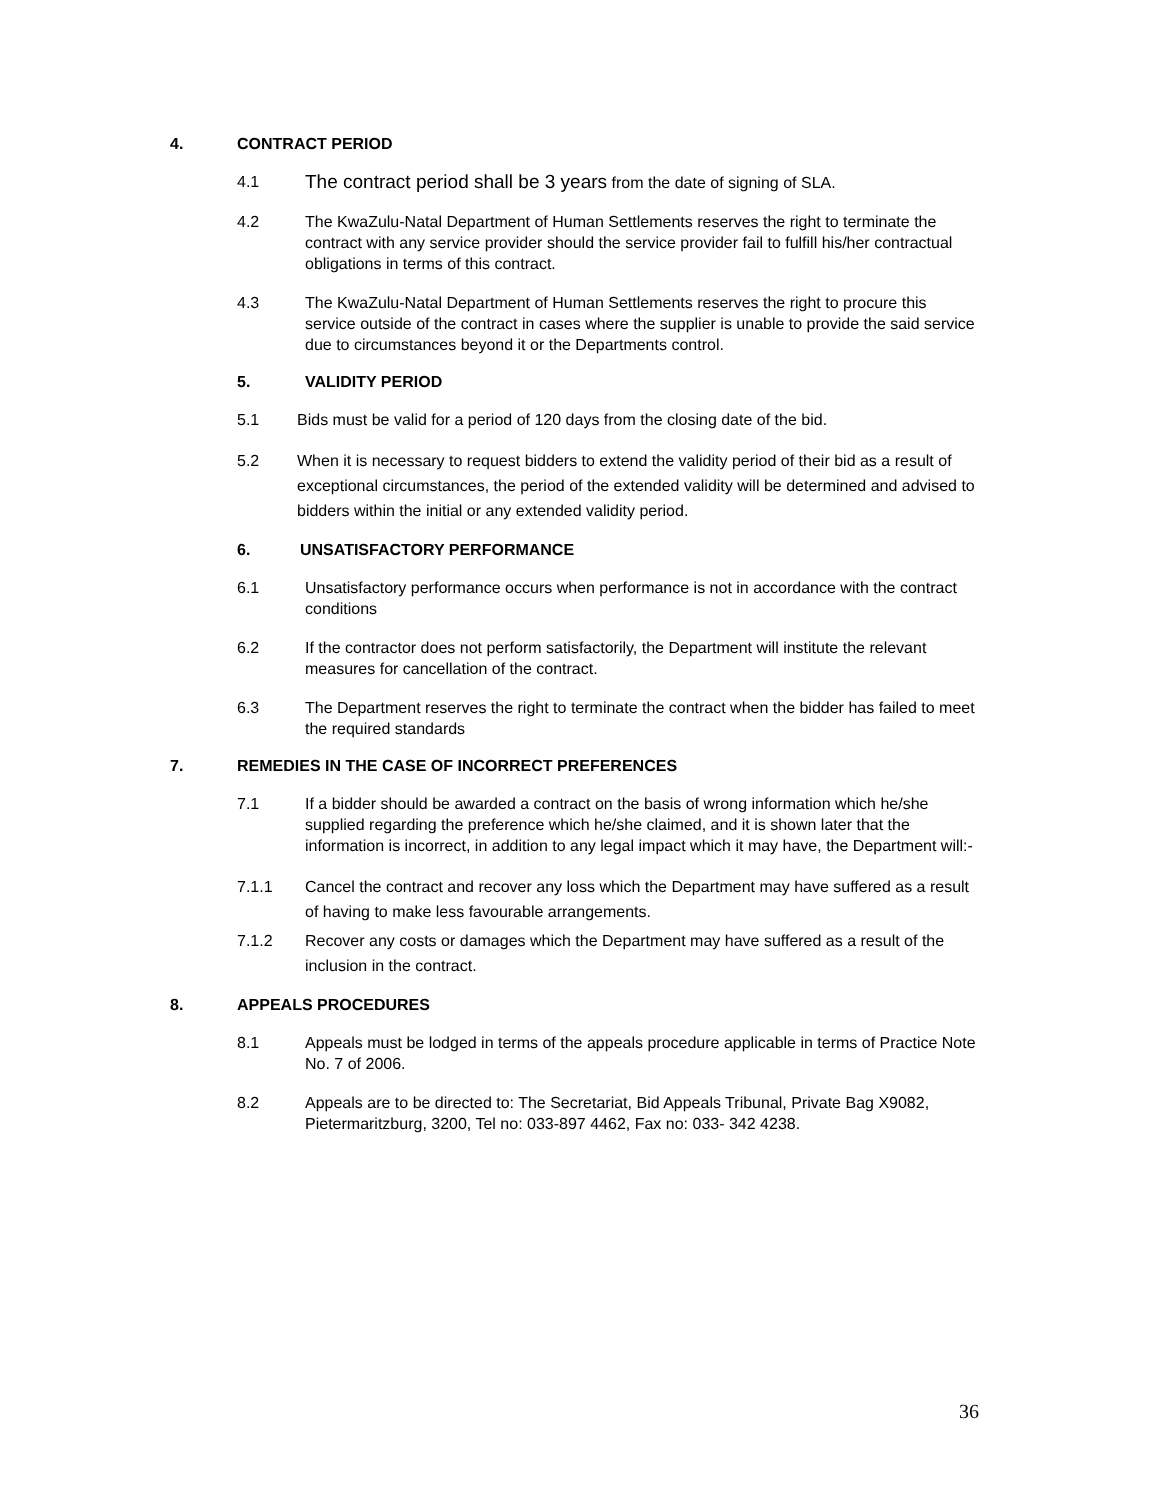4. CONTRACT PERIOD
4.1 The contract period shall be 3 years from the date of signing of SLA.
4.2 The KwaZulu-Natal Department of Human Settlements reserves the right to terminate the contract with any service provider should the service provider fail to fulfill his/her contractual obligations in terms of this contract.
4.3 The KwaZulu-Natal Department of Human Settlements reserves the right to procure this service outside of the contract in cases where the supplier is unable to provide the said service due to circumstances beyond it or the Departments control.
5. VALIDITY PERIOD
5.1 Bids must be valid for a period of 120 days from the closing date of the bid.
5.2 When it is necessary to request bidders to extend the validity period of their bid as a result of exceptional circumstances, the period of the extended validity will be determined and advised to bidders within the initial or any extended validity period.
6. UNSATISFACTORY PERFORMANCE
6.1 Unsatisfactory performance occurs when performance is not in accordance with the contract conditions
6.2 If the contractor does not perform satisfactorily, the Department will institute the relevant measures for cancellation of the contract.
6.3 The Department reserves the right to terminate the contract when the bidder has failed to meet the required standards
7. REMEDIES IN THE CASE OF INCORRECT PREFERENCES
7.1 If a bidder should be awarded a contract on the basis of wrong information which he/she supplied regarding the preference which he/she claimed, and it is shown later that the information is incorrect, in addition to any legal impact which it may have, the Department will:-
7.1.1 Cancel the contract and recover any loss which the Department may have suffered as a result of having to make less favourable arrangements.
7.1.2 Recover any costs or damages which the Department may have suffered as a result of the inclusion in the contract.
8. APPEALS PROCEDURES
8.1 Appeals must be lodged in terms of the appeals procedure applicable in terms of Practice Note No. 7 of 2006.
8.2 Appeals are to be directed to: The Secretariat, Bid Appeals Tribunal, Private Bag X9082, Pietermaritzburg, 3200, Tel no: 033-897 4462, Fax no: 033- 342 4238.
36